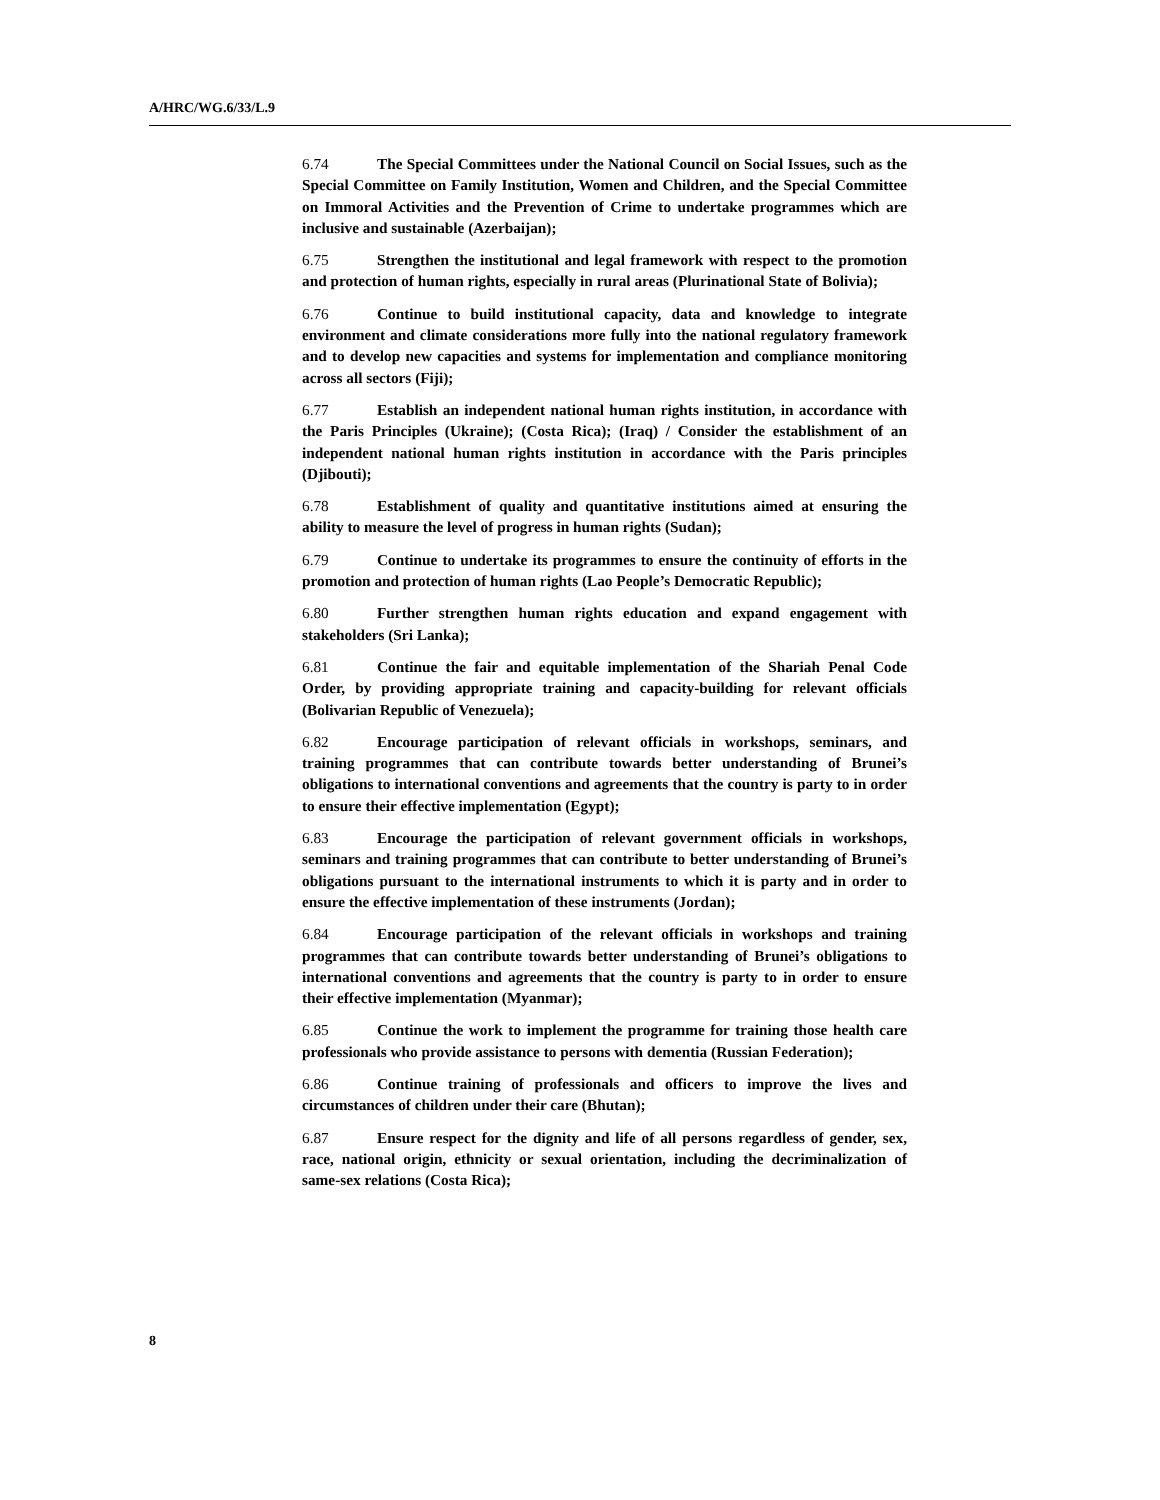A/HRC/WG.6/33/L.9
6.74 The Special Committees under the National Council on Social Issues, such as the Special Committee on Family Institution, Women and Children, and the Special Committee on Immoral Activities and the Prevention of Crime to undertake programmes which are inclusive and sustainable (Azerbaijan);
6.75 Strengthen the institutional and legal framework with respect to the promotion and protection of human rights, especially in rural areas (Plurinational State of Bolivia);
6.76 Continue to build institutional capacity, data and knowledge to integrate environment and climate considerations more fully into the national regulatory framework and to develop new capacities and systems for implementation and compliance monitoring across all sectors (Fiji);
6.77 Establish an independent national human rights institution, in accordance with the Paris Principles (Ukraine); (Costa Rica); (Iraq) / Consider the establishment of an independent national human rights institution in accordance with the Paris principles (Djibouti);
6.78 Establishment of quality and quantitative institutions aimed at ensuring the ability to measure the level of progress in human rights (Sudan);
6.79 Continue to undertake its programmes to ensure the continuity of efforts in the promotion and protection of human rights (Lao People’s Democratic Republic);
6.80 Further strengthen human rights education and expand engagement with stakeholders (Sri Lanka);
6.81 Continue the fair and equitable implementation of the Shariah Penal Code Order, by providing appropriate training and capacity-building for relevant officials (Bolivarian Republic of Venezuela);
6.82 Encourage participation of relevant officials in workshops, seminars, and training programmes that can contribute towards better understanding of Brunei’s obligations to international conventions and agreements that the country is party to in order to ensure their effective implementation (Egypt);
6.83 Encourage the participation of relevant government officials in workshops, seminars and training programmes that can contribute to better understanding of Brunei’s obligations pursuant to the international instruments to which it is party and in order to ensure the effective implementation of these instruments (Jordan);
6.84 Encourage participation of the relevant officials in workshops and training programmes that can contribute towards better understanding of Brunei’s obligations to international conventions and agreements that the country is party to in order to ensure their effective implementation (Myanmar);
6.85 Continue the work to implement the programme for training those health care professionals who provide assistance to persons with dementia (Russian Federation);
6.86 Continue training of professionals and officers to improve the lives and circumstances of children under their care (Bhutan);
6.87 Ensure respect for the dignity and life of all persons regardless of gender, sex, race, national origin, ethnicity or sexual orientation, including the decriminalization of same-sex relations (Costa Rica);
8